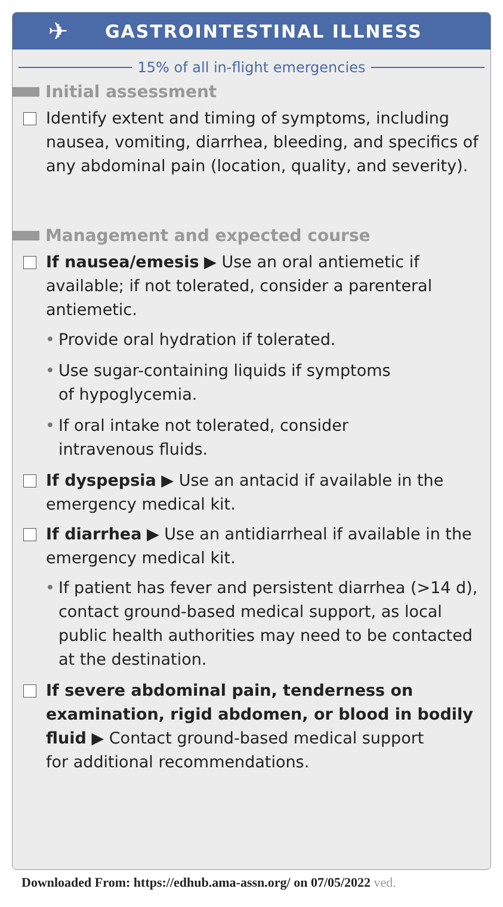✈
GASTROINTESTINAL ILLNESS
15% of all in-flight emergencies
Initial assessment
Identify extent and timing of symptoms, including nausea, vomiting, diarrhea, bleeding, and specifics of any abdominal pain (location, quality, and severity).
Management and expected course
If nausea/emesis ▶ Use an oral antiemetic if available; if not tolerated, consider a parenteral antiemetic.
• Provide oral hydration if tolerated.
• Use sugar-containing liquids if symptoms
of hypoglycemia.
• If oral intake not tolerated, consider
intravenous fluids.
If dyspepsia ▶ Use an antacid if available in the emergency medical kit.
If diarrhea ▶ Use an antidiarrheal if available in the emergency medical kit.
• If patient has fever and persistent diarrhea (>14 d), contact ground-based medical support, as local public health authorities may need to be contacted at the destination.
If severe abdominal pain, tenderness on examination, rigid abdomen, or blood in bodily fluid ▶ Contact ground-based medical support
for additional recommendations.
Downloaded From: https://edhub.ama-assn.org/ on 07/05/2022 ved.